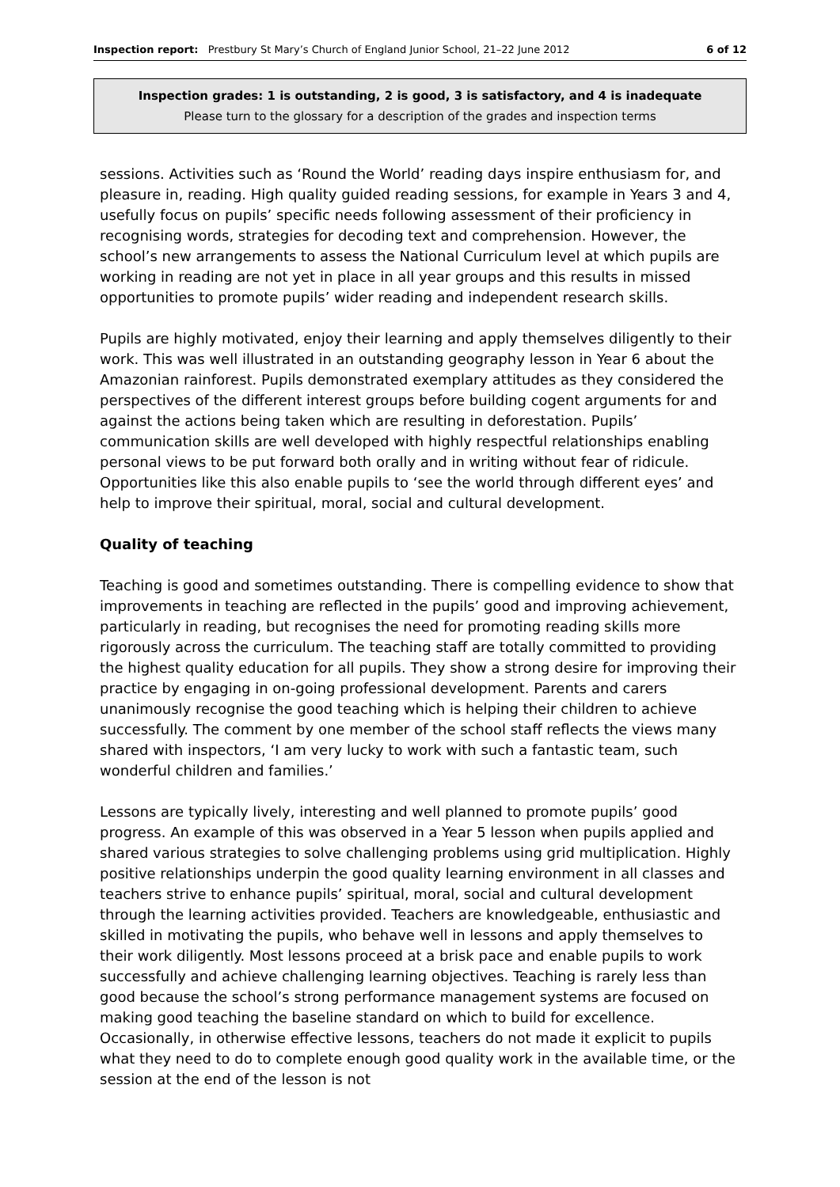Inspection report: Prestbury St Mary’s Church of England Junior School, 21–22 June 2012
6 of 12
Inspection grades: 1 is outstanding, 2 is good, 3 is satisfactory, and 4 is inadequate
Please turn to the glossary for a description of the grades and inspection terms
sessions. Activities such as ‘Round the World’ reading days inspire enthusiasm for, and pleasure in, reading. High quality guided reading sessions, for example in Years 3 and 4, usefully focus on pupils’ specific needs following assessment of their proficiency in recognising words, strategies for decoding text and comprehension. However, the school’s new arrangements to assess the National Curriculum level at which pupils are working in reading are not yet in place in all year groups and this results in missed opportunities to promote pupils’ wider reading and independent research skills.
Pupils are highly motivated, enjoy their learning and apply themselves diligently to their work. This was well illustrated in an outstanding geography lesson in Year 6 about the Amazonian rainforest. Pupils demonstrated exemplary attitudes as they considered the perspectives of the different interest groups before building cogent arguments for and against the actions being taken which are resulting in deforestation. Pupils’ communication skills are well developed with highly respectful relationships enabling personal views to be put forward both orally and in writing without fear of ridicule. Opportunities like this also enable pupils to ‘see the world through different eyes’ and help to improve their spiritual, moral, social and cultural development.
Quality of teaching
Teaching is good and sometimes outstanding. There is compelling evidence to show that improvements in teaching are reflected in the pupils’ good and improving achievement, particularly in reading, but recognises the need for promoting reading skills more rigorously across the curriculum. The teaching staff are totally committed to providing the highest quality education for all pupils. They show a strong desire for improving their practice by engaging in on-going professional development. Parents and carers unanimously recognise the good teaching which is helping their children to achieve successfully. The comment by one member of the school staff reflects the views many shared with inspectors, ‘I am very lucky to work with such a fantastic team, such wonderful children and families.’
Lessons are typically lively, interesting and well planned to promote pupils’ good progress. An example of this was observed in a Year 5 lesson when pupils applied and shared various strategies to solve challenging problems using grid multiplication. Highly positive relationships underpin the good quality learning environment in all classes and teachers strive to enhance pupils’ spiritual, moral, social and cultural development through the learning activities provided. Teachers are knowledgeable, enthusiastic and skilled in motivating the pupils, who behave well in lessons and apply themselves to their work diligently. Most lessons proceed at a brisk pace and enable pupils to work successfully and achieve challenging learning objectives. Teaching is rarely less than good because the school’s strong performance management systems are focused on making good teaching the baseline standard on which to build for excellence. Occasionally, in otherwise effective lessons, teachers do not made it explicit to pupils what they need to do to complete enough good quality work in the available time, or the session at the end of the lesson is not